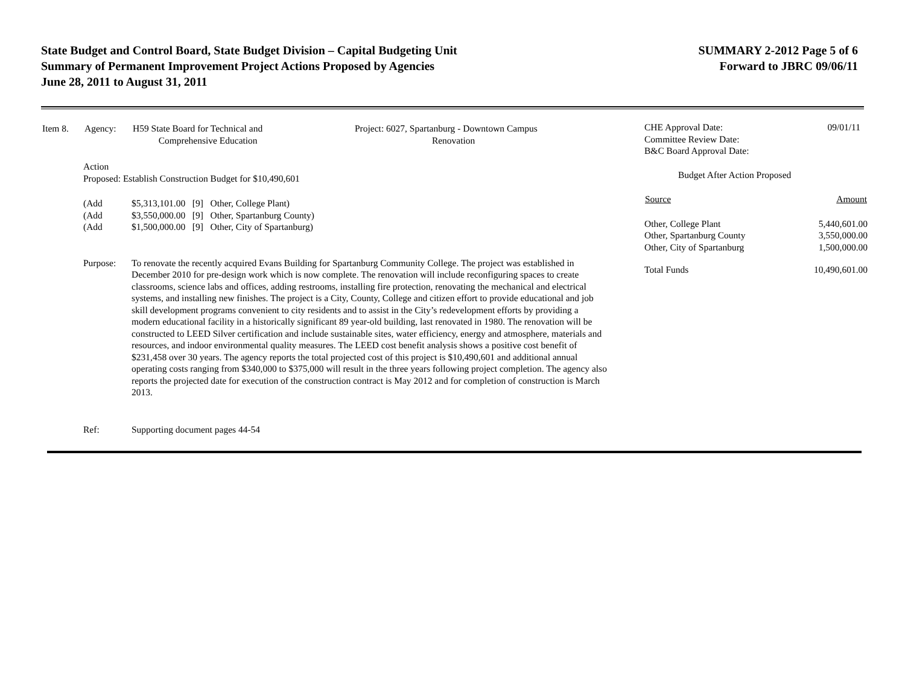State Budget and Control Board, State Budget Division – Capital Budgeting Unit
Summary of Permanent Improvement Project Actions Proposed by Agencies
June 28, 2011 to August 31, 2011
SUMMARY 2-2012 Page 5 of 6
Forward to JBRC 09/06/11
| Item 8. | Agency: | H59 State Board for Technical and Comprehensive Education | Project: 6027, Spartanburg - Downtown Campus Renovation |
| Action Proposed: Establish Construction Budget for $10,490,601 | |
| (Add (Add (Add | $5,313,101.00 [9] Other, College Plant) $3,550,000.00 [9] Other, Spartanburg County) $1,500,000.00 [9] Other, City of Spartanburg) |
| Purpose: | To renovate the recently acquired Evans Building for Spartanburg Community College. The project was established in December 2010 for pre-design work which is now complete. The renovation will include reconfiguring spaces to create classrooms, science labs and offices, adding restrooms, installing fire protection, renovating the mechanical and electrical systems, and installing new finishes. The project is a City, County, College and citizen effort to provide educational and job skill development programs convenient to city residents and to assist in the City’s redevelopment efforts by providing a modern educational facility in a historically significant 89 year-old building, last renovated in 1980. The renovation will be constructed to LEED Silver certification and include sustainable sites, water efficiency, energy and atmosphere, materials and resources, and indoor environmental quality measures. The LEED cost benefit analysis shows a positive cost benefit of $231,458 over 30 years. The agency reports the total projected cost of this project is $10,490,601 and additional annual operating costs ranging from $340,000 to $375,000 will result in the three years following project completion. The agency also reports the projected date for execution of the construction contract is May 2012 and for completion of construction is March 2013. |
| Ref: | Supporting document pages 44-54 |
| CHE Approval Date: Committee Review Date: B&C Board Approval Date: | 09/01/11 |
| Budget After Action Proposed | |
| Source | Amount |
| Other, College Plant | 5,440,601.00 |
| Other, Spartanburg County | 3,550,000.00 |
| Other, City of Spartanburg | 1,500,000.00 |
| Total Funds | 10,490,601.00 |